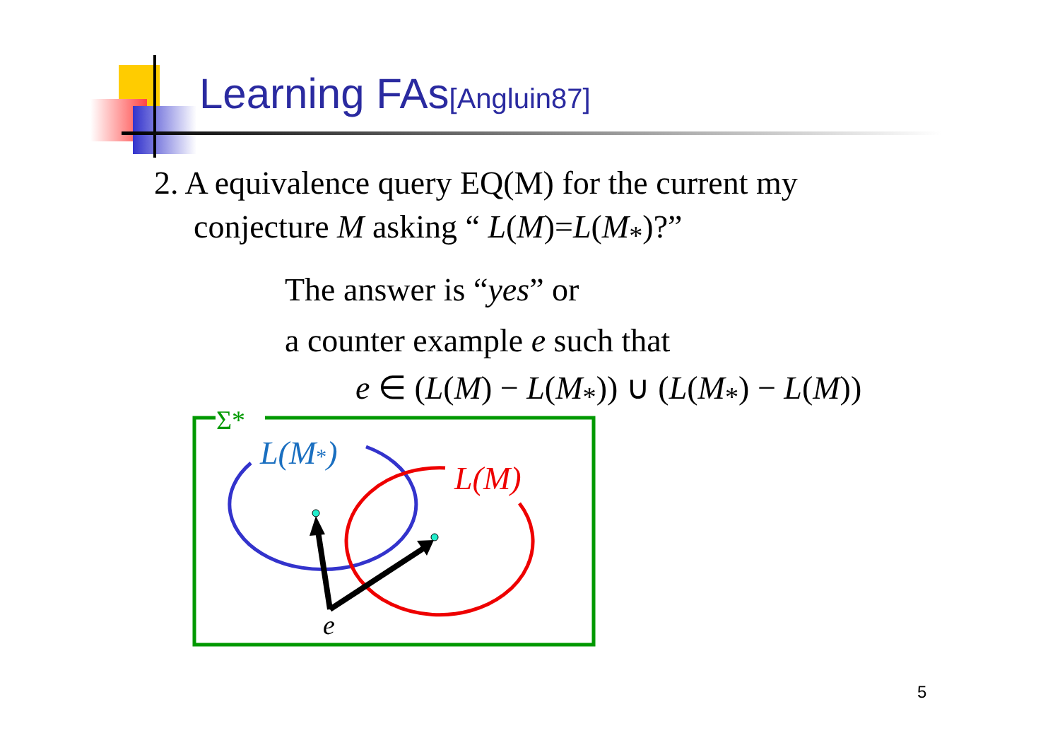Learning FAs[Angluin87]
2. A equivalence query EQ(M) for the current my
conjecture M asking “ L(M)=L(M<sub>*</sub>)?”
The answer is “yes” or
a counter example e such that
e ∈ (L(M) − L(M<sub>*</sub>)) ∪ (L(M<sub>*</sub>) − L(M))
Σ*
L(M*)
L(M)
e
5